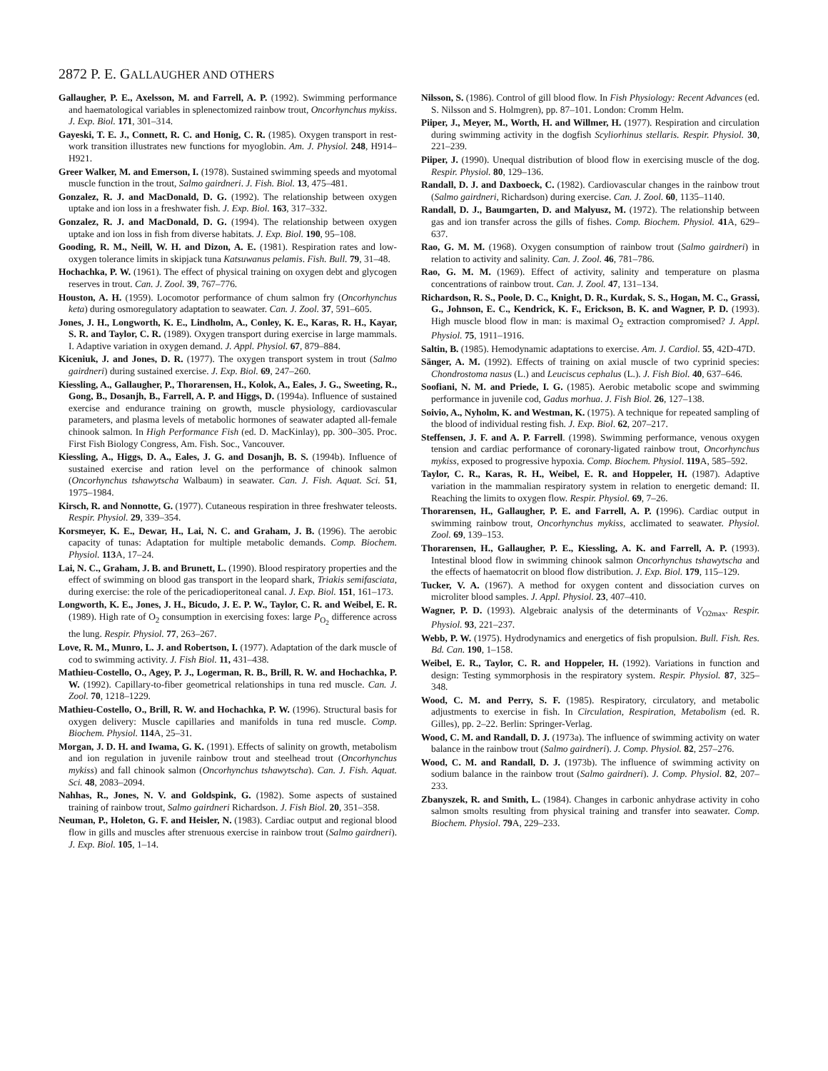2872 P. E. GALLAUGHER AND OTHERS
Gallaugher, P. E., Axelsson, M. and Farrell, A. P. (1992). Swimming performance and haematological variables in splenectomized rainbow trout, Oncorhynchus mykiss. J. Exp. Biol. 171, 301–314.
Gayeski, T. E. J., Connett, R. C. and Honig, C. R. (1985). Oxygen transport in rest-work transition illustrates new functions for myoglobin. Am. J. Physiol. 248, H914–H921.
Greer Walker, M. and Emerson, I. (1978). Sustained swimming speeds and myotomal muscle function in the trout, Salmo gairdneri. J. Fish. Biol. 13, 475–481.
Gonzalez, R. J. and MacDonald, D. G. (1992). The relationship between oxygen uptake and ion loss in a freshwater fish. J. Exp. Biol. 163, 317–332.
Gonzalez, R. J. and MacDonald, D. G. (1994). The relationship between oxygen uptake and ion loss in fish from diverse habitats. J. Exp. Biol. 190, 95–108.
Gooding, R. M., Neill, W. H. and Dizon, A. E. (1981). Respiration rates and low-oxygen tolerance limits in skipjack tuna Katsuwanus pelamis. Fish. Bull. 79, 31–48.
Hochachka, P. W. (1961). The effect of physical training on oxygen debt and glycogen reserves in trout. Can. J. Zool. 39, 767–776.
Houston, A. H. (1959). Locomotor performance of chum salmon fry (Oncorhynchus keta) during osmoregulatory adaptation to seawater. Can. J. Zool. 37, 591–605.
Jones, J. H., Longworth, K. E., Lindholm, A., Conley, K. E., Karas, R. H., Kayar, S. R. and Taylor, C. R. (1989). Oxygen transport during exercise in large mammals. I. Adaptive variation in oxygen demand. J. Appl. Physiol. 67, 879–884.
Kiceniuk, J. and Jones, D. R. (1977). The oxygen transport system in trout (Salmo gairdneri) during sustained exercise. J. Exp. Biol. 69, 247–260.
Kiessling, A., Gallaugher, P., Thorarensen, H., Kolok, A., Eales, J. G., Sweeting, R., Gong, B., Dosanjh, B., Farrell, A. P. and Higgs, D. (1994a). Influence of sustained exercise and endurance training on growth, muscle physiology, cardiovascular parameters, and plasma levels of metabolic hormones of seawater adapted all-female chinook salmon. In High Performance Fish (ed. D. MacKinlay), pp. 300–305. Proc. First Fish Biology Congress, Am. Fish. Soc., Vancouver.
Kiessling, A., Higgs, D. A., Eales, J. G. and Dosanjh, B. S. (1994b). Influence of sustained exercise and ration level on the performance of chinook salmon (Oncorhynchus tshawytscha Walbaum) in seawater. Can. J. Fish. Aquat. Sci. 51, 1975–1984.
Kirsch, R. and Nonnotte, G. (1977). Cutaneous respiration in three freshwater teleosts. Respir. Physiol. 29, 339–354.
Korsmeyer, K. E., Dewar, H., Lai, N. C. and Graham, J. B. (1996). The aerobic capacity of tunas: Adaptation for multiple metabolic demands. Comp. Biochem. Physiol. 113 A, 17–24.
Lai, N. C., Graham, J. B. and Brunett, L. (1990). Blood respiratory properties and the effect of swimming on blood gas transport in the leopard shark, Triakis semifasciata, during exercise: the role of the pericadioperitoneal canal. J. Exp. Biol. 151, 161–173.
Longworth, K. E., Jones, J. H., Bicudo, J. E. P. W., Taylor, C. R. and Weibel, E. R. (1989). High rate of O<sub>2</sub> consumption in exercising foxes: large P<sub>O<sub>2</sub></sub> difference across the lung. Respir. Physiol. 77, 263–267.
Love, R. M., Munro, L. J. and Robertson, I. (1977). Adaptation of the dark muscle of cod to swimming activity. J. Fish Biol. 11, 431–438.
Mathieu-Costello, O., Agey, P. J., Logerman, R. B., Brill, R. W. and Hochachka, P. W. (1992). Capillary-to-fiber geometrical relationships in tuna red muscle. Can. J. Zool. 70, 1218–1229.
Mathieu-Costello, O., Brill, R. W. and Hochachka, P. W. (1996). Structural basis for oxygen delivery: Muscle capillaries and manifolds in tuna red muscle. Comp. Biochem. Physiol. 114 A, 25–31.
Morgan, J. D. H. and Iwama, G. K. (1991). Effects of salinity on growth, metabolism and ion regulation in juvenile rainbow trout and steelhead trout (Oncorhynchus mykiss) and fall chinook salmon (Oncorhynchus tshawytscha). Can. J. Fish. Aquat. Sci. 48, 2083–2094.
Nahhas, R., Jones, N. V. and Goldspink, G. (1982). Some aspects of sustained training of rainbow trout, Salmo gairdneri Richardson. J. Fish Biol. 20, 351–358.
Neuman, P., Holeton, G. F. and Heisler, N. (1983). Cardiac output and regional blood flow in gills and muscles after strenuous exercise in rainbow trout (Salmo gairdneri). J. Exp. Biol. 105, 1–14.
Nilsson, S. (1986). Control of gill blood flow. In Fish Physiology: Recent Advances (ed. S. Nilsson and S. Holmgren), pp. 87–101. London: Cromm Helm.
Piiper, J., Meyer, M., Worth, H. and Willmer, H. (1977). Respiration and circulation during swimming activity in the dogfish Scyliorhinus stellaris. Respir. Physiol. 30, 221–239.
Piiper, J. (1990). Unequal distribution of blood flow in exercising muscle of the dog. Respir. Physiol. 80, 129–136.
Randall, D. J. and Daxboeck, C. (1982). Cardiovascular changes in the rainbow trout (Salmo gairdneri, Richardson) during exercise. Can. J. Zool. 60, 1135–1140.
Randall, D. J., Baumgarten, D. and Malyusz, M. (1972). The relationship between gas and ion transfer across the gills of fishes. Comp. Biochem. Physiol. 41 A, 629–637.
Rao, G. M. M. (1968). Oxygen consumption of rainbow trout (Salmo gairdneri) in relation to activity and salinity. Can. J. Zool. 46, 781–786.
Rao, G. M. M. (1969). Effect of activity, salinity and temperature on plasma concentrations of rainbow trout. Can. J. Zool. 47, 131–134.
Richardson, R. S., Poole, D. C., Knight, D. R., Kurdak, S. S., Hogan, M. C., Grassi, G., Johnson, E. C., Kendrick, K. F., Erickson, B. K. and Wagner, P. D. (1993). High muscle blood flow in man: is maximal O<sub>2</sub> extraction compromised? J. Appl. Physiol. 75, 1911–1916.
Saltin, B. (1985). Hemodynamic adaptations to exercise. Am. J. Cardiol. 55, 42D-47D.
Sänger, A. M. (1992). Effects of training on axial muscle of two cyprinid species: Chondrostoma nasus (L.) and Leuciscus cephalus (L.). J. Fish Biol. 40, 637–646.
Soofiani, N. M. and Priede, I. G. (1985). Aerobic metabolic scope and swimming performance in juvenile cod, Gadus morhua. J. Fish Biol. 26, 127–138.
Soivio, A., Nyholm, K. and Westman, K. (1975). A technique for repeated sampling of the blood of individual resting fish. J. Exp. Biol. 62, 207–217.
Steffensen, J. F. and A. P. Farrell. (1998). Swimming performance, venous oxygen tension and cardiac performance of coronary-ligated rainbow trout, Oncorhynchus mykiss, exposed to progressive hypoxia. Comp. Biochem. Physiol. 119 A, 585–592.
Taylor, C. R., Karas, R. H., Weibel, E. R. and Hoppeler, H. (1987). Adaptive variation in the mammalian respiratory system in relation to energetic demand: II. Reaching the limits to oxygen flow. Respir. Physiol. 69, 7–26.
Thorarensen, H., Gallaugher, P. E. and Farrell, A. P. (1996). Cardiac output in swimming rainbow trout, Oncorhynchus mykiss, acclimated to seawater. Physiol. Zool. 69, 139–153.
Thorarensen, H., Gallaugher, P. E., Kiessling, A. K. and Farrell, A. P. (1993). Intestinal blood flow in swimming chinook salmon Oncorhynchus tshawytscha and the effects of haematocrit on blood flow distribution. J. Exp. Biol. 179, 115–129.
Tucker, V. A. (1967). A method for oxygen content and dissociation curves on microliter blood samples. J. Appl. Physiol. 23, 407–410.
Wagner, P. D. (1993). Algebraic analysis of the determinants of V<sub>O2max</sub>. Respir. Physiol. 93, 221–237.
Webb, P. W. (1975). Hydrodynamics and energetics of fish propulsion. Bull. Fish. Res. Bd. Can. 190, 1–158.
Weibel, E. R., Taylor, C. R. and Hoppeler, H. (1992). Variations in function and design: Testing symmorphosis in the respiratory system. Respir. Physiol. 87, 325–348.
Wood, C. M. and Perry, S. F. (1985). Respiratory, circulatory, and metabolic adjustments to exercise in fish. In Circulation, Respiration, Metabolism (ed. R. Gilles), pp. 2–22. Berlin: Springer-Verlag.
Wood, C. M. and Randall, D. J. (1973a). The influence of swimming activity on water balance in the rainbow trout (Salmo gairdneri). J. Comp. Physiol. 82, 257–276.
Wood, C. M. and Randall, D. J. (1973b). The influence of swimming activity on sodium balance in the rainbow trout (Salmo gairdneri). J. Comp. Physiol. 82, 207–233.
Zbanyszek, R. and Smith, L. (1984). Changes in carbonic anhydrase activity in coho salmon smolts resulting from physical training and transfer into seawater. Comp. Biochem. Physiol. 79 A, 229–233.